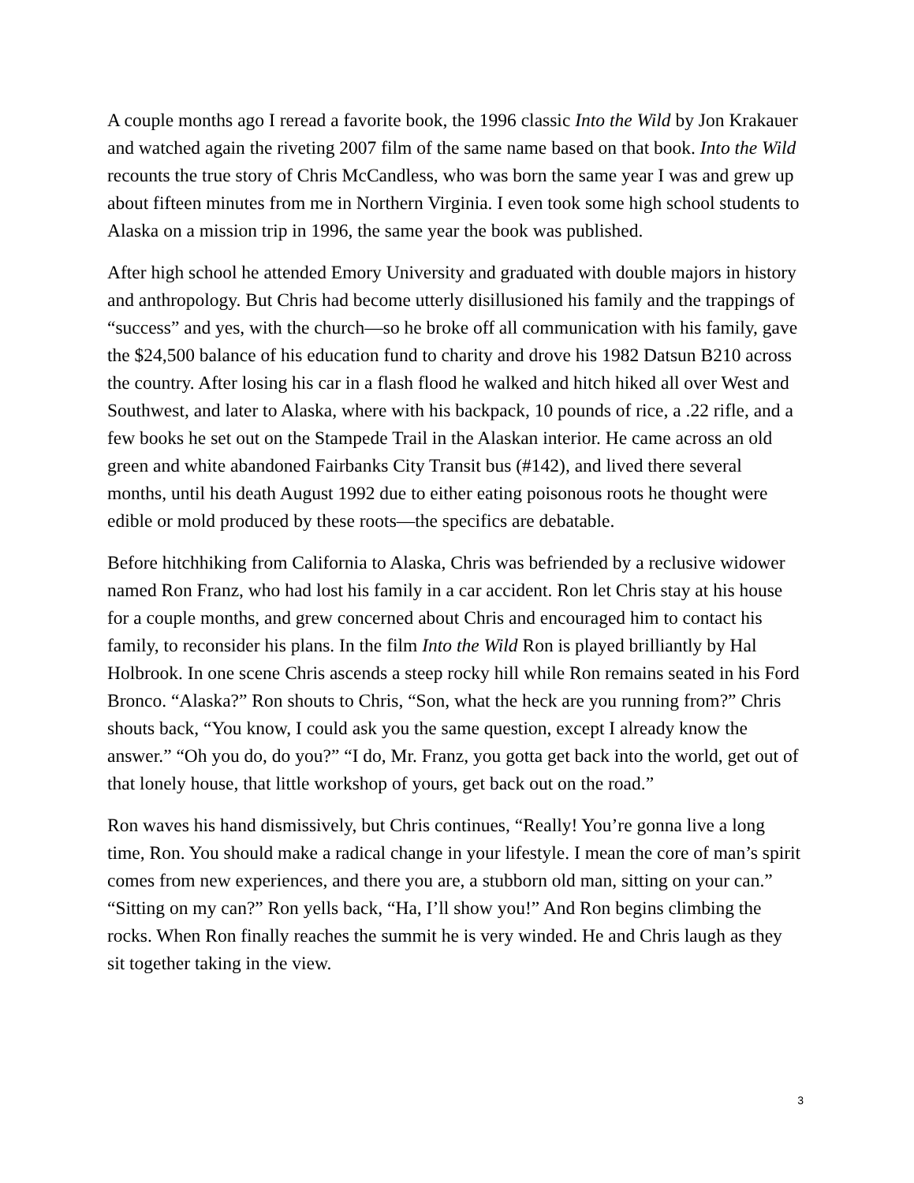A couple months ago I reread a favorite book, the 1996 classic Into the Wild by Jon Krakauer and watched again the riveting 2007 film of the same name based on that book. Into the Wild recounts the true story of Chris McCandless, who was born the same year I was and grew up about fifteen minutes from me in Northern Virginia. I even took some high school students to Alaska on a mission trip in 1996, the same year the book was published.
After high school he attended Emory University and graduated with double majors in history and anthropology. But Chris had become utterly disillusioned his family and the trappings of “success” and yes, with the church—so he broke off all communication with his family, gave the $24,500 balance of his education fund to charity and drove his 1982 Datsun B210 across the country. After losing his car in a flash flood he walked and hitch hiked all over West and Southwest, and later to Alaska, where with his backpack, 10 pounds of rice, a .22 rifle, and a few books he set out on the Stampede Trail in the Alaskan interior. He came across an old green and white abandoned Fairbanks City Transit bus (#142), and lived there several months, until his death August 1992 due to either eating poisonous roots he thought were edible or mold produced by these roots—the specifics are debatable.
Before hitchhiking from California to Alaska, Chris was befriended by a reclusive widower named Ron Franz, who had lost his family in a car accident. Ron let Chris stay at his house for a couple months, and grew concerned about Chris and encouraged him to contact his family, to reconsider his plans. In the film Into the Wild Ron is played brilliantly by Hal Holbrook. In one scene Chris ascends a steep rocky hill while Ron remains seated in his Ford Bronco. “Alaska?” Ron shouts to Chris, “Son, what the heck are you running from?” Chris shouts back, “You know, I could ask you the same question, except I already know the answer.” “Oh you do, do you?” “I do, Mr. Franz, you gotta get back into the world, get out of that lonely house, that little workshop of yours, get back out on the road.”
Ron waves his hand dismissively, but Chris continues, “Really! You’re gonna live a long time, Ron. You should make a radical change in your lifestyle. I mean the core of man’s spirit comes from new experiences, and there you are, a stubborn old man, sitting on your can.” “Sitting on my can?” Ron yells back, “Ha, I’ll show you!” And Ron begins climbing the rocks. When Ron finally reaches the summit he is very winded. He and Chris laugh as they sit together taking in the view.
3